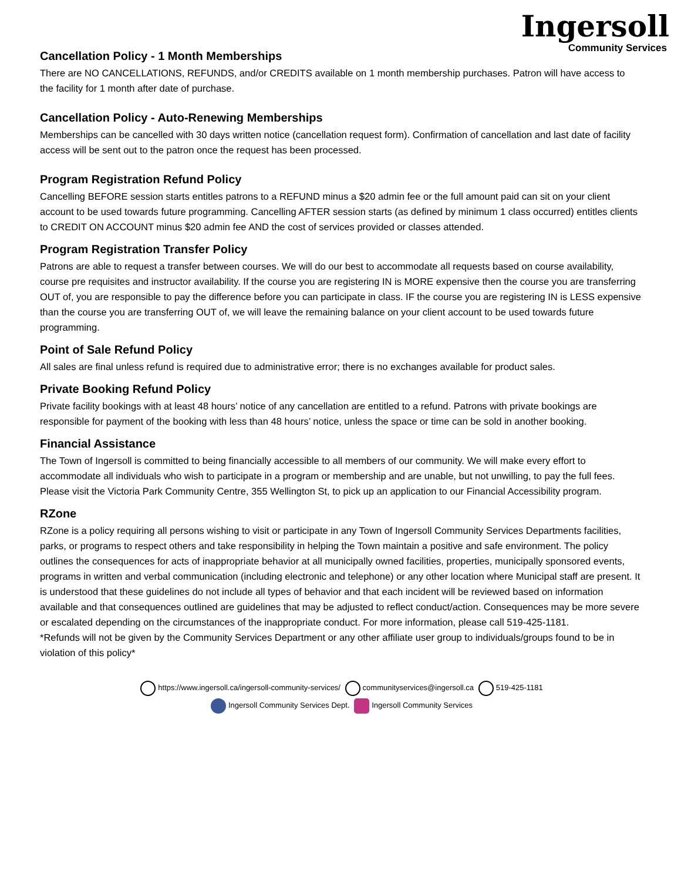Ingersoll
Community Services
Cancellation Policy - 1 Month Memberships
There are NO CANCELLATIONS, REFUNDS, and/or CREDITS available on 1 month membership purchases. Patron will have access to the facility for 1 month after date of purchase.
Cancellation Policy - Auto-Renewing Memberships
Memberships can be cancelled with 30 days written notice (cancellation request form). Confirmation of cancellation and last date of facility access will be sent out to the patron once the request has been processed.
Program Registration Refund Policy
Cancelling BEFORE session starts entitles patrons to a REFUND minus a $20 admin fee or the full amount paid can sit on your client account to be used towards future programming. Cancelling AFTER session starts (as defined by minimum 1 class occurred) entitles clients to CREDIT ON ACCOUNT minus $20 admin fee AND the cost of services provided or classes attended.
Program Registration Transfer Policy
Patrons are able to request a transfer between courses. We will do our best to accommodate all requests based on course availability, course pre requisites and instructor availability. If the course you are registering IN is MORE expensive then the course you are transferring OUT of, you are responsible to pay the difference before you can participate in class. IF the course you are registering IN is LESS expensive than the course you are transferring OUT of, we will leave the remaining balance on your client account to be used towards future programming.
Point of Sale Refund Policy
All sales are final unless refund is required due to administrative error; there is no exchanges available for product sales.
Private Booking Refund Policy
Private facility bookings with at least 48 hours’ notice of any cancellation are entitled to a refund. Patrons with private bookings are responsible for payment of the booking with less than 48 hours’ notice, unless the space or time can be sold in another booking.
Financial Assistance
The Town of Ingersoll is committed to being financially accessible to all members of our community. We will make every effort to accommodate all individuals who wish to participate in a program or membership and are unable, but not unwilling, to pay the full fees. Please visit the Victoria Park Community Centre, 355 Wellington St, to pick up an application to our Financial Accessibility program.
RZone
RZone is a policy requiring all persons wishing to visit or participate in any Town of Ingersoll Community Services Departments facilities, parks, or programs to respect others and take responsibility in helping the Town maintain a positive and safe environment. The policy outlines the consequences for acts of inappropriate behavior at all municipally owned facilities, properties, municipally sponsored events, programs in written and verbal communication (including electronic and telephone) or any other location where Municipal staff are present. It is understood that these guidelines do not include all types of behavior and that each incident will be reviewed based on information available and that consequences outlined are guidelines that may be adjusted to reflect conduct/action. Consequences may be more severe or escalated depending on the circumstances of the inappropriate conduct. For more information, please call 519-425-1181.
*Refunds will not be given by the Community Services Department or any other affiliate user group to individuals/groups found to be in violation of this policy*
https://www.ingersoll.ca/ingersoll-community-services/ communityservices@ingersoll.ca 519-425-1181
Ingersoll Community Services Dept. Ingersoll Community Services